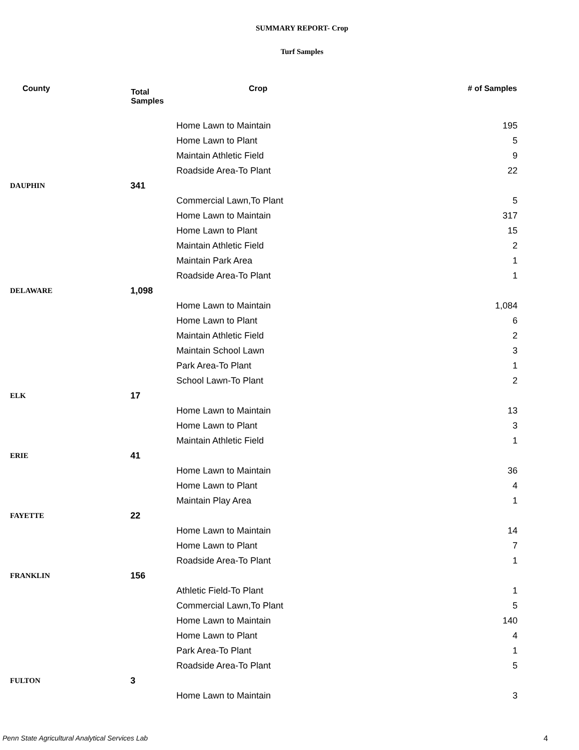SUMMARY REPORT- Crop
Turf Samples
| County | Total Samples | Crop | # of Samples |
| --- | --- | --- | --- |
| | | Home Lawn to Maintain | 195 |
| | | Home Lawn to Plant | 5 |
| | | Maintain Athletic Field | 9 |
| | | Roadside Area-To Plant | 22 |
| DAUPHIN | 341 | | |
| | | Commercial Lawn,To Plant | 5 |
| | | Home Lawn to Maintain | 317 |
| | | Home Lawn to Plant | 15 |
| | | Maintain Athletic Field | 2 |
| | | Maintain Park Area | 1 |
| | | Roadside Area-To Plant | 1 |
| DELAWARE | 1,098 | | |
| | | Home Lawn to Maintain | 1,084 |
| | | Home Lawn to Plant | 6 |
| | | Maintain Athletic Field | 2 |
| | | Maintain School Lawn | 3 |
| | | Park Area-To Plant | 1 |
| | | School Lawn-To Plant | 2 |
| ELK | 17 | | |
| | | Home Lawn to Maintain | 13 |
| | | Home Lawn to Plant | 3 |
| | | Maintain Athletic Field | 1 |
| ERIE | 41 | | |
| | | Home Lawn to Maintain | 36 |
| | | Home Lawn to Plant | 4 |
| | | Maintain Play Area | 1 |
| FAYETTE | 22 | | |
| | | Home Lawn to Maintain | 14 |
| | | Home Lawn to Plant | 7 |
| | | Roadside Area-To Plant | 1 |
| FRANKLIN | 156 | | |
| | | Athletic Field-To Plant | 1 |
| | | Commercial Lawn,To Plant | 5 |
| | | Home Lawn to Maintain | 140 |
| | | Home Lawn to Plant | 4 |
| | | Park Area-To Plant | 1 |
| | | Roadside Area-To Plant | 5 |
| FULTON | 3 | | |
| | | Home Lawn to Maintain | 3 |
Penn State Agricultural Analytical Services Lab
4